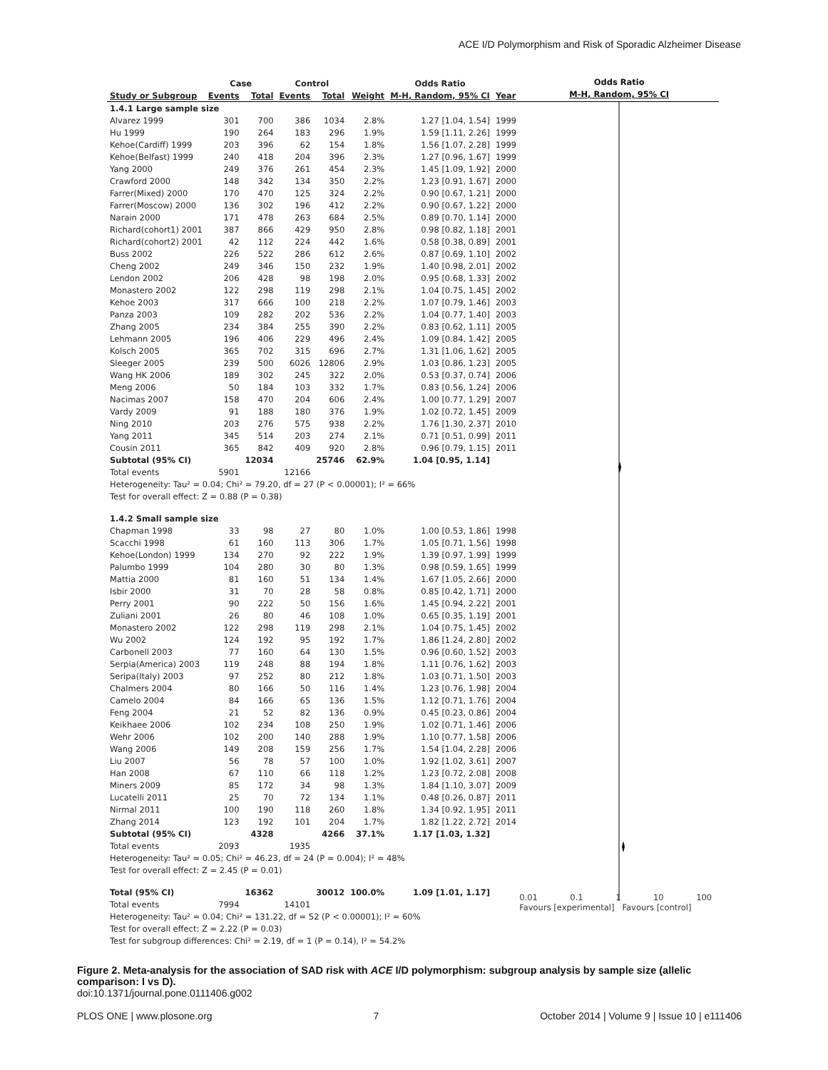ACE I/D Polymorphism and Risk of Sporadic Alzheimer Disease
| | Case | | Control | | | Odds Ratio | |
| --- | --- | --- | --- | --- | --- | --- | --- |
| Study or Subgroup | Events | Total | Events | Total | Weight | M-H, Random, 95% CI | Year |
| 1.4.1 Large sample size | | | | | | | |
| Alvarez 1999 | 301 | 700 | 386 | 1034 | 2.8% | 1.27 [1.04, 1.54] | 1999 |
| Hu 1999 | 190 | 264 | 183 | 296 | 1.9% | 1.59 [1.11, 2.26] | 1999 |
| Kehoe(Cardiff) 1999 | 203 | 396 | 62 | 154 | 1.8% | 1.56 [1.07, 2.28] | 1999 |
| Kehoe(Belfast) 1999 | 240 | 418 | 204 | 396 | 2.3% | 1.27 [0.96, 1.67] | 1999 |
| Yang 2000 | 249 | 376 | 261 | 454 | 2.3% | 1.45 [1.09, 1.92] | 2000 |
| Crawford 2000 | 148 | 342 | 134 | 350 | 2.2% | 1.23 [0.91, 1.67] | 2000 |
| Farrer(Mixed) 2000 | 170 | 470 | 125 | 324 | 2.2% | 0.90 [0.67, 1.21] | 2000 |
| Farrer(Moscow) 2000 | 136 | 302 | 196 | 412 | 2.2% | 0.90 [0.67, 1.22] | 2000 |
| Narain 2000 | 171 | 478 | 263 | 684 | 2.5% | 0.89 [0.70, 1.14] | 2000 |
| Richard(cohort1) 2001 | 387 | 866 | 429 | 950 | 2.8% | 0.98 [0.82, 1.18] | 2001 |
| Richard(cohort2) 2001 | 42 | 112 | 224 | 442 | 1.6% | 0.58 [0.38, 0.89] | 2001 |
| Buss 2002 | 226 | 522 | 286 | 612 | 2.6% | 0.87 [0.69, 1.10] | 2002 |
| Cheng 2002 | 249 | 346 | 150 | 232 | 1.9% | 1.40 [0.98, 2.01] | 2002 |
| Lendon 2002 | 206 | 428 | 98 | 198 | 2.0% | 0.95 [0.68, 1.33] | 2002 |
| Monastero 2002 | 122 | 298 | 119 | 298 | 2.1% | 1.04 [0.75, 1.45] | 2002 |
| Kehoe 2003 | 317 | 666 | 100 | 218 | 2.2% | 1.07 [0.79, 1.46] | 2003 |
| Panza 2003 | 109 | 282 | 202 | 536 | 2.2% | 1.04 [0.77, 1.40] | 2003 |
| Zhang 2005 | 234 | 384 | 255 | 390 | 2.2% | 0.83 [0.62, 1.11] | 2005 |
| Lehmann 2005 | 196 | 406 | 229 | 496 | 2.4% | 1.09 [0.84, 1.42] | 2005 |
| Kolsch 2005 | 365 | 702 | 315 | 696 | 2.7% | 1.31 [1.06, 1.62] | 2005 |
| Sleeger 2005 | 239 | 500 | 6026 | 12806 | 2.9% | 1.03 [0.86, 1.23] | 2005 |
| Wang HK 2006 | 189 | 302 | 245 | 322 | 2.0% | 0.53 [0.37, 0.74] | 2006 |
| Meng 2006 | 50 | 184 | 103 | 332 | 1.7% | 0.83 [0.56, 1.24] | 2006 |
| Nacimas 2007 | 158 | 470 | 204 | 606 | 2.4% | 1.00 [0.77, 1.29] | 2007 |
| Vardy 2009 | 91 | 188 | 180 | 376 | 1.9% | 1.02 [0.72, 1.45] | 2009 |
| Ning 2010 | 203 | 276 | 575 | 938 | 2.2% | 1.76 [1.30, 2.37] | 2010 |
| Yang 2011 | 345 | 514 | 203 | 274 | 2.1% | 0.71 [0.51, 0.99] | 2011 |
| Cousin 2011 | 365 | 842 | 409 | 920 | 2.8% | 0.96 [0.79, 1.15] | 2011 |
| Subtotal (95% CI) | | 12034 | | 25746 | 62.9% | 1.04 [0.95, 1.14] | |
| Total events | 5901 | | 12166 | | | | |
| Heterogeneity: Tau² = 0.04; Chi² = 79.20, df = 27 (P < 0.00001); I² = 66% | | | | | | | |
| Test for overall effect: Z = 0.88 (P = 0.38) | | | | | | | |
| 1.4.2 Small sample size | | | | | | | |
| Chapman 1998 | 33 | 98 | 27 | 80 | 1.0% | 1.00 [0.53, 1.86] | 1998 |
| Scacchi 1998 | 61 | 160 | 113 | 306 | 1.7% | 1.05 [0.71, 1.56] | 1998 |
| Kehoe(London) 1999 | 134 | 270 | 92 | 222 | 1.9% | 1.39 [0.97, 1.99] | 1999 |
| Palumbo 1999 | 104 | 280 | 30 | 80 | 1.3% | 0.98 [0.59, 1.65] | 1999 |
| Mattia 2000 | 81 | 160 | 51 | 134 | 1.4% | 1.67 [1.05, 2.66] | 2000 |
| Isbir 2000 | 31 | 70 | 28 | 58 | 0.8% | 0.85 [0.42, 1.71] | 2000 |
| Perry 2001 | 90 | 222 | 50 | 156 | 1.6% | 1.45 [0.94, 2.22] | 2001 |
| Zuliani 2001 | 26 | 80 | 46 | 108 | 1.0% | 0.65 [0.35, 1.19] | 2001 |
| Monastero 2002 | 122 | 298 | 119 | 298 | 2.1% | 1.04 [0.75, 1.45] | 2002 |
| Wu 2002 | 124 | 192 | 95 | 192 | 1.7% | 1.86 [1.24, 2.80] | 2002 |
| Carbonell 2003 | 77 | 160 | 64 | 130 | 1.5% | 0.96 [0.60, 1.52] | 2003 |
| Serpia(America) 2003 | 119 | 248 | 88 | 194 | 1.8% | 1.11 [0.76, 1.62] | 2003 |
| Seripa(Italy) 2003 | 97 | 252 | 80 | 212 | 1.8% | 1.03 [0.71, 1.50] | 2003 |
| Chalmers 2004 | 80 | 166 | 50 | 116 | 1.4% | 1.23 [0.76, 1.98] | 2004 |
| Camelo 2004 | 84 | 166 | 65 | 136 | 1.5% | 1.12 [0.71, 1.76] | 2004 |
| Feng 2004 | 21 | 52 | 82 | 136 | 0.9% | 0.45 [0.23, 0.86] | 2004 |
| Keikhaee 2006 | 102 | 234 | 108 | 250 | 1.9% | 1.02 [0.71, 1.46] | 2006 |
| Wehr 2006 | 102 | 200 | 140 | 288 | 1.9% | 1.10 [0.77, 1.58] | 2006 |
| Wang 2006 | 149 | 208 | 159 | 256 | 1.7% | 1.54 [1.04, 2.28] | 2006 |
| Liu 2007 | 56 | 78 | 57 | 100 | 1.0% | 1.92 [1.02, 3.61] | 2007 |
| Han 2008 | 67 | 110 | 66 | 118 | 1.2% | 1.23 [0.72, 2.08] | 2008 |
| Miners 2009 | 85 | 172 | 34 | 98 | 1.3% | 1.84 [1.10, 3.07] | 2009 |
| Lucatelli 2011 | 25 | 70 | 72 | 134 | 1.1% | 0.48 [0.26, 0.87] | 2011 |
| Nirmal 2011 | 100 | 190 | 118 | 260 | 1.8% | 1.34 [0.92, 1.95] | 2011 |
| Zhang 2014 | 123 | 192 | 101 | 204 | 1.7% | 1.82 [1.22, 2.72] | 2014 |
| Subtotal (95% CI) | | 4328 | | 4266 | 37.1% | 1.17 [1.03, 1.32] | |
| Total events | 2093 | | 1935 | | | | |
| Heterogeneity: Tau² = 0.05; Chi² = 46.23, df = 24 (P = 0.004); I² = 48% | | | | | | | |
| Test for overall effect: Z = 2.45 (P = 0.01) | | | | | | | |
| Total (95% CI) | | 16362 | | 30012 | 100.0% | 1.09 [1.01, 1.17] | |
| Total events | 7994 | | 14101 | | | | |
| Heterogeneity: Tau² = 0.04; Chi² = 131.22, df = 52 (P < 0.00001); I² = 60% | | | | | | | |
| Test for overall effect: Z = 2.22 (P = 0.03) | | | | | | | |
| Test for subgroup differences: Chi² = 2.19, df = 1 (P = 0.14), I² = 54.2% | | | | | | | |
Odds Ratio
M-H, Random, 95% CI
0.01 0.1 1 10 100
Favours [experimental] Favours [control]
Figure 2. Meta-analysis for the association of SAD risk with ACE I/D polymorphism: subgroup analysis by sample size (allelic comparison: I vs D).
doi:10.1371/journal.pone.0111406.g002
PLOS ONE | www.plosone.org 7 October 2014 | Volume 9 | Issue 10 | e111406